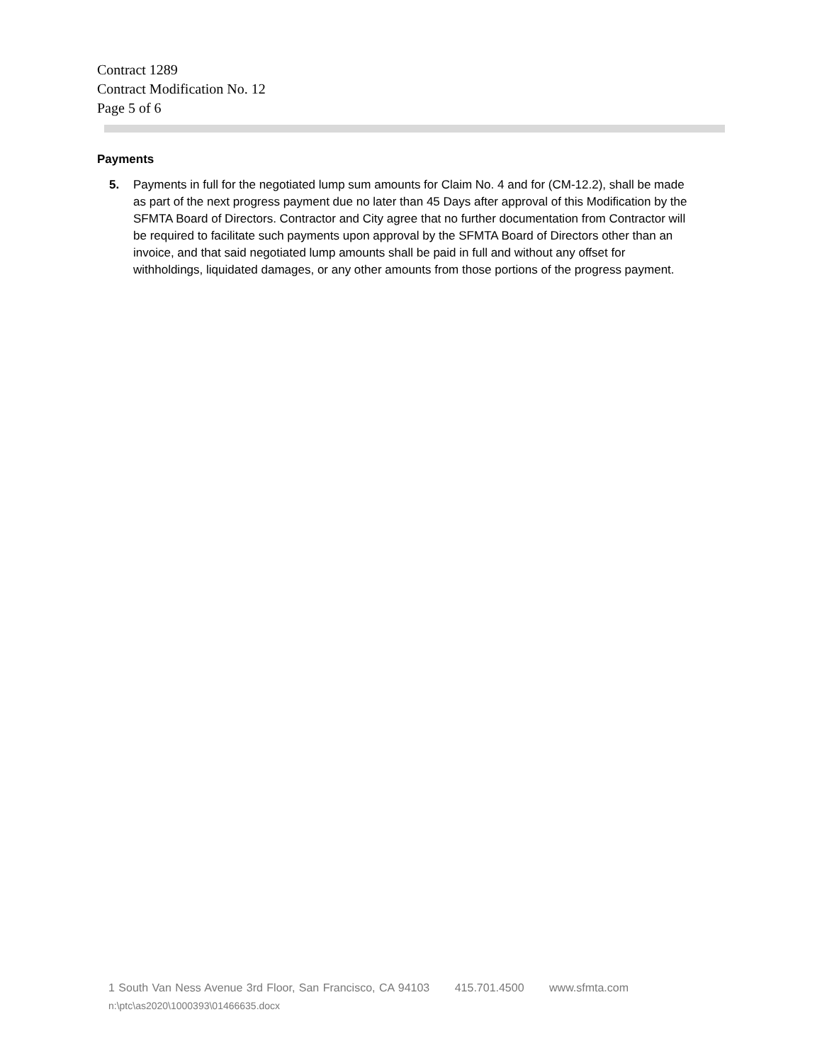Contract 1289
Contract Modification No. 12
Page 5 of 6
Payments
5. Payments in full for the negotiated lump sum amounts for Claim No. 4 and for (CM-12.2), shall be made as part of the next progress payment due no later than 45 Days after approval of this Modification by the SFMTA Board of Directors. Contractor and City agree that no further documentation from Contractor will be required to facilitate such payments upon approval by the SFMTA Board of Directors other than an invoice, and that said negotiated lump amounts shall be paid in full and without any offset for withholdings, liquidated damages, or any other amounts from those portions of the progress payment.
1 South Van Ness Avenue 3rd Floor, San Francisco, CA 94103 415.701.4500 www.sfmta.com
n:\ptc\as2020\1000393\01466635.docx